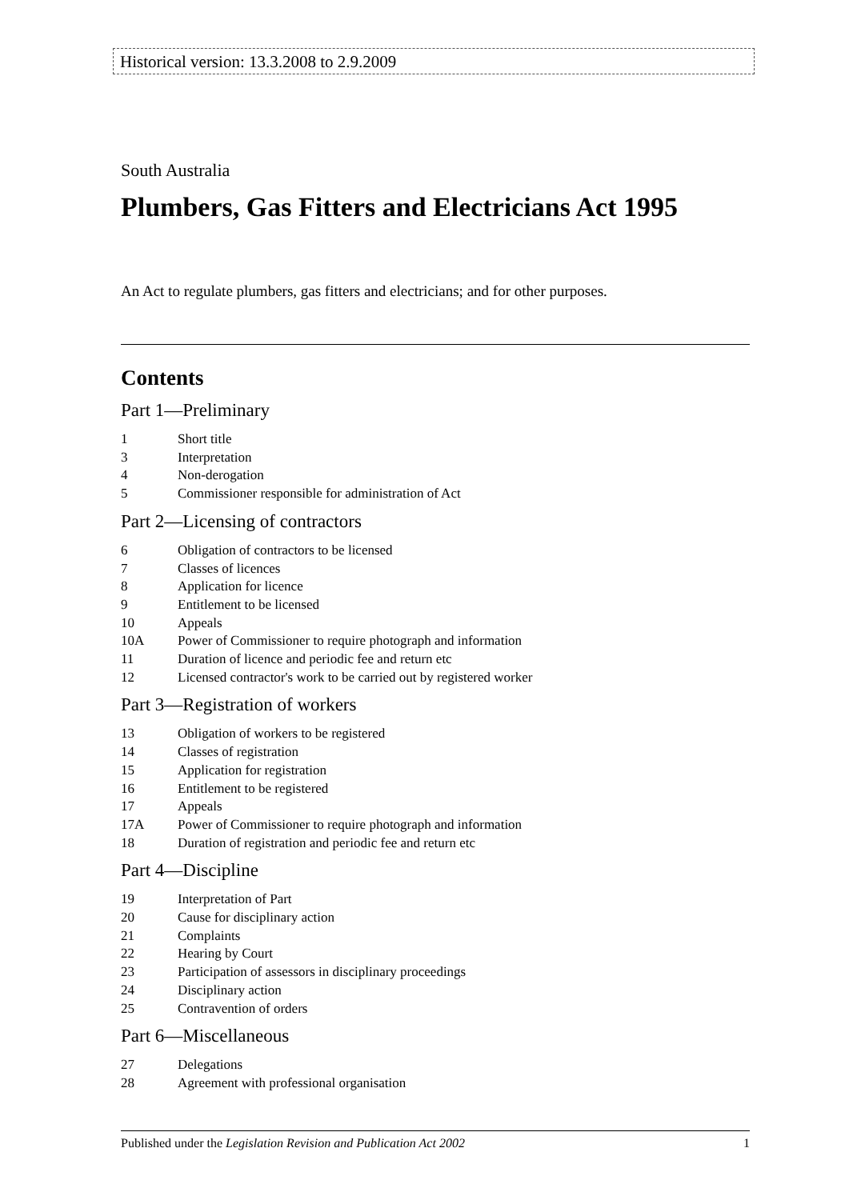Historical version: 13.3.2008 to 2.9.2009
South Australia
Plumbers, Gas Fitters and Electricians Act 1995
An Act to regulate plumbers, gas fitters and electricians; and for other purposes.
Contents
Part 1—Preliminary
1 Short title
3 Interpretation
4 Non-derogation
5 Commissioner responsible for administration of Act
Part 2—Licensing of contractors
6 Obligation of contractors to be licensed
7 Classes of licences
8 Application for licence
9 Entitlement to be licensed
10 Appeals
10A Power of Commissioner to require photograph and information
11 Duration of licence and periodic fee and return etc
12 Licensed contractor's work to be carried out by registered worker
Part 3—Registration of workers
13 Obligation of workers to be registered
14 Classes of registration
15 Application for registration
16 Entitlement to be registered
17 Appeals
17A Power of Commissioner to require photograph and information
18 Duration of registration and periodic fee and return etc
Part 4—Discipline
19 Interpretation of Part
20 Cause for disciplinary action
21 Complaints
22 Hearing by Court
23 Participation of assessors in disciplinary proceedings
24 Disciplinary action
25 Contravention of orders
Part 6—Miscellaneous
27 Delegations
28 Agreement with professional organisation
Published under the Legislation Revision and Publication Act 2002 1